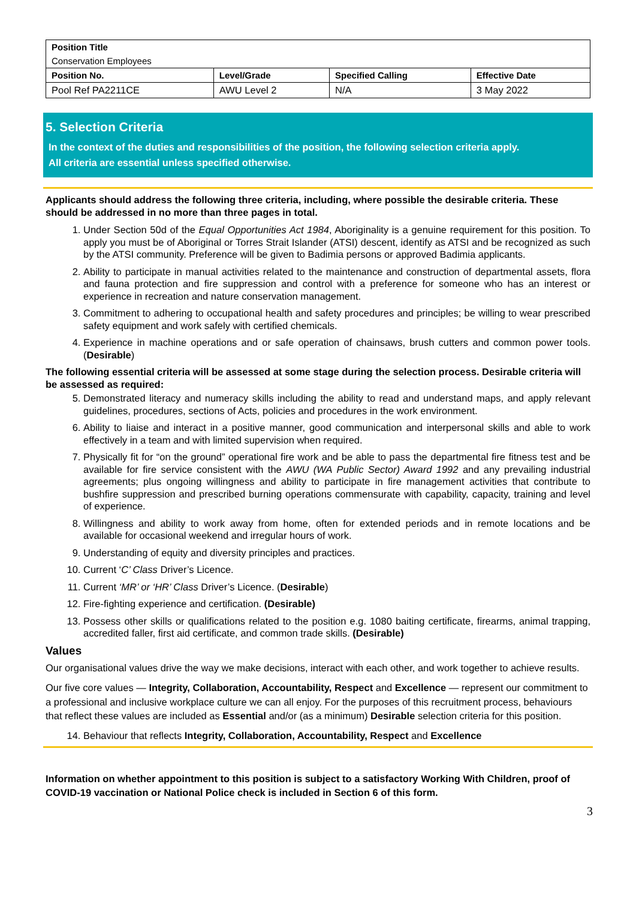| Position Title Conservation Employees | | | |
| Position No. | Level/Grade | Specified Calling | Effective Date |
| Pool Ref PA2211CE | AWU Level 2 | N/A | 3 May 2022 |
5. Selection Criteria
In the context of the duties and responsibilities of the position, the following selection criteria apply.
All criteria are essential unless specified otherwise.
Applicants should address the following three criteria, including, where possible the desirable criteria. These should be addressed in no more than three pages in total.
1. Under Section 50d of the Equal Opportunities Act 1984, Aboriginality is a genuine requirement for this position. To apply you must be of Aboriginal or Torres Strait Islander (ATSI) descent, identify as ATSI and be recognized as such by the ATSI community. Preference will be given to Badimia persons or approved Badimia applicants.
2. Ability to participate in manual activities related to the maintenance and construction of departmental assets, flora and fauna protection and fire suppression and control with a preference for someone who has an interest or experience in recreation and nature conservation management.
3. Commitment to adhering to occupational health and safety procedures and principles; be willing to wear prescribed safety equipment and work safely with certified chemicals.
4. Experience in machine operations and or safe operation of chainsaws, brush cutters and common power tools. (Desirable)
The following essential criteria will be assessed at some stage during the selection process. Desirable criteria will be assessed as required:
5. Demonstrated literacy and numeracy skills including the ability to read and understand maps, and apply relevant guidelines, procedures, sections of Acts, policies and procedures in the work environment.
6. Ability to liaise and interact in a positive manner, good communication and interpersonal skills and able to work effectively in a team and with limited supervision when required.
7. Physically fit for “on the ground” operational fire work and be able to pass the departmental fire fitness test and be available for fire service consistent with the AWU (WA Public Sector) Award 1992 and any prevailing industrial agreements; plus ongoing willingness and ability to participate in fire management activities that contribute to bushfire suppression and prescribed burning operations commensurate with capability, capacity, training and level of experience.
8. Willingness and ability to work away from home, often for extended periods and in remote locations and be available for occasional weekend and irregular hours of work.
9. Understanding of equity and diversity principles and practices.
10. Current ‘C’ Class Driver’s Licence.
11. Current ‘MR’ or ‘HR’ Class Driver’s Licence. (Desirable)
12. Fire-fighting experience and certification. (Desirable)
13. Possess other skills or qualifications related to the position e.g. 1080 baiting certificate, firearms, animal trapping, accredited faller, first aid certificate, and common trade skills. (Desirable)
Values
Our organisational values drive the way we make decisions, interact with each other, and work together to achieve results.
Our five core values — Integrity, Collaboration, Accountability, Respect and Excellence — represent our commitment to a professional and inclusive workplace culture we can all enjoy. For the purposes of this recruitment process, behaviours that reflect these values are included as Essential and/or (as a minimum) Desirable selection criteria for this position.
14. Behaviour that reflects Integrity, Collaboration, Accountability, Respect and Excellence
Information on whether appointment to this position is subject to a satisfactory Working With Children, proof of COVID-19 vaccination or National Police check is included in Section 6 of this form.
3